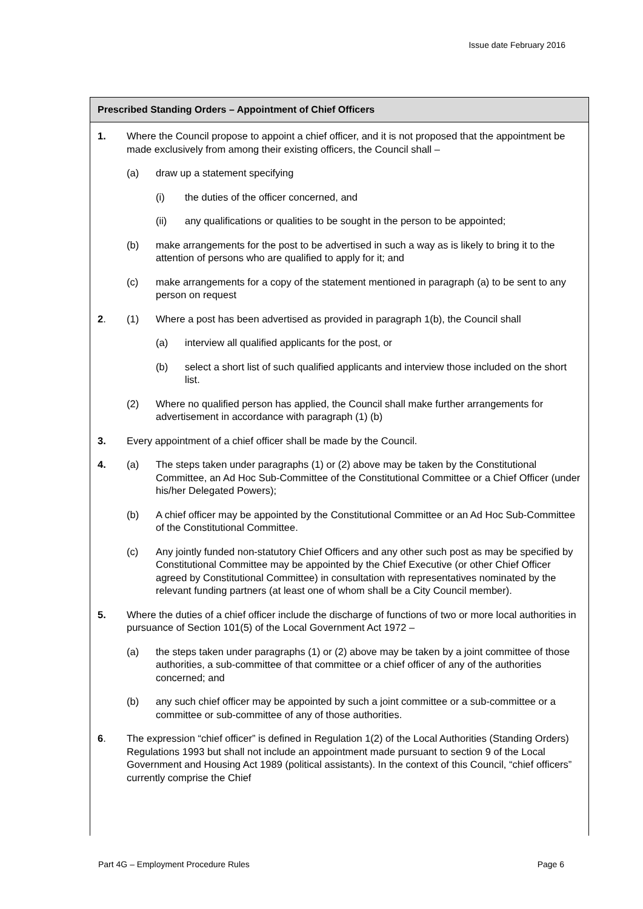Issue date February 2016
Prescribed Standing Orders – Appointment of Chief Officers
1. Where the Council propose to appoint a chief officer, and it is not proposed that the appointment be made exclusively from among their existing officers, the Council shall –
(a) draw up a statement specifying
(i) the duties of the officer concerned, and
(ii) any qualifications or qualities to be sought in the person to be appointed;
(b) make arrangements for the post to be advertised in such a way as is likely to bring it to the attention of persons who are qualified to apply for it; and
(c) make arrangements for a copy of the statement mentioned in paragraph (a) to be sent to any person on request
2. (1) Where a post has been advertised as provided in paragraph 1(b), the Council shall
(a) interview all qualified applicants for the post, or
(b) select a short list of such qualified applicants and interview those included on the short list.
(2) Where no qualified person has applied, the Council shall make further arrangements for advertisement in accordance with paragraph (1) (b)
3. Every appointment of a chief officer shall be made by the Council.
4. (a) The steps taken under paragraphs (1) or (2) above may be taken by the Constitutional Committee, an Ad Hoc Sub-Committee of the Constitutional Committee or a Chief Officer (under his/her Delegated Powers);
(b) A chief officer may be appointed by the Constitutional Committee or an Ad Hoc Sub-Committee of the Constitutional Committee.
(c) Any jointly funded non-statutory Chief Officers and any other such post as may be specified by Constitutional Committee may be appointed by the Chief Executive (or other Chief Officer agreed by Constitutional Committee) in consultation with representatives nominated by the relevant funding partners (at least one of whom shall be a City Council member).
5. Where the duties of a chief officer include the discharge of functions of two or more local authorities in pursuance of Section 101(5) of the Local Government Act 1972 –
(a) the steps taken under paragraphs (1) or (2) above may be taken by a joint committee of those authorities, a sub-committee of that committee or a chief officer of any of the authorities concerned; and
(b) any such chief officer may be appointed by such a joint committee or a sub-committee or a committee or sub-committee of any of those authorities.
6. The expression “chief officer” is defined in Regulation 1(2) of the Local Authorities (Standing Orders) Regulations 1993 but shall not include an appointment made pursuant to section 9 of the Local Government and Housing Act 1989 (political assistants). In the context of this Council, “chief officers” currently comprise the Chief
Part 4G – Employment Procedure Rules Page 6